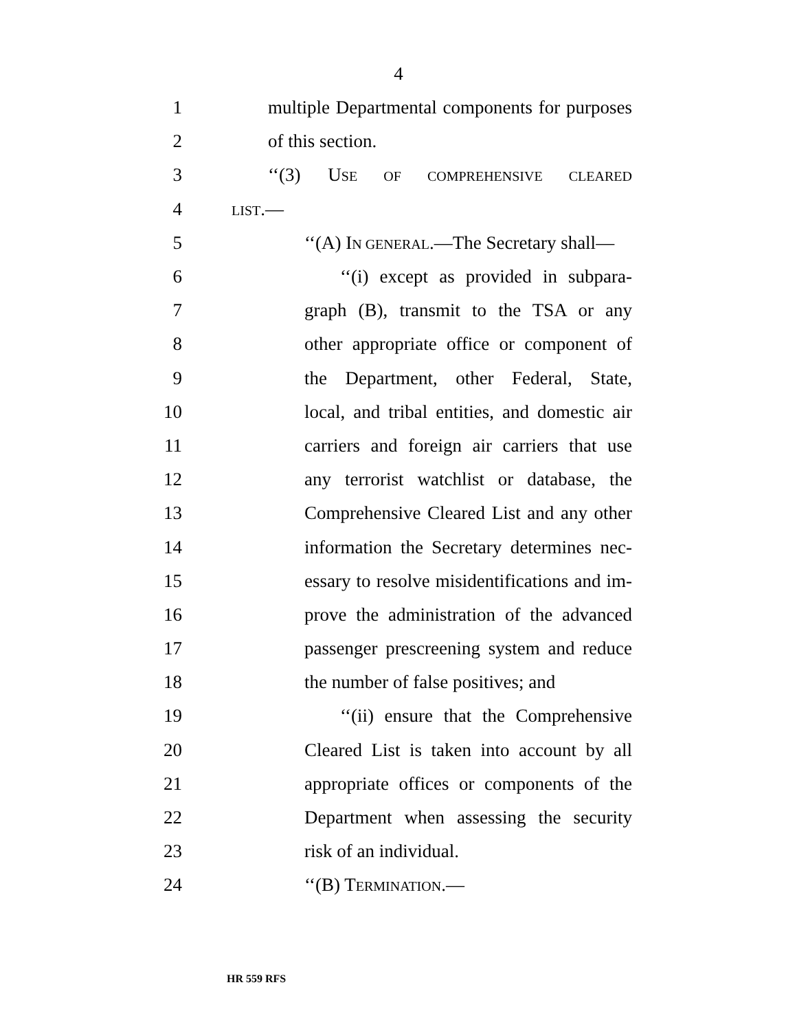4
1 multiple Departmental components for purposes
2 of this section.
3 ‘‘(3) USE OF COMPREHENSIVE CLEARED
4 LIST.—
5 ‘‘(A) IN GENERAL.—The Secretary shall—
6 ‘‘(i) except as provided in subpara-
7 graph (B), transmit to the TSA or any
8 other appropriate office or component of
9 the Department, other Federal, State,
10 local, and tribal entities, and domestic air
11 carriers and foreign air carriers that use
12 any terrorist watchlist or database, the
13 Comprehensive Cleared List and any other
14 information the Secretary determines nec-
15 essary to resolve misidentifications and im-
16 prove the administration of the advanced
17 passenger prescreening system and reduce
18 the number of false positives; and
19 ‘‘(ii) ensure that the Comprehensive
20 Cleared List is taken into account by all
21 appropriate offices or components of the
22 Department when assessing the security
23 risk of an individual.
24 ‘‘(B) TERMINATION.—
HR 559 RFS